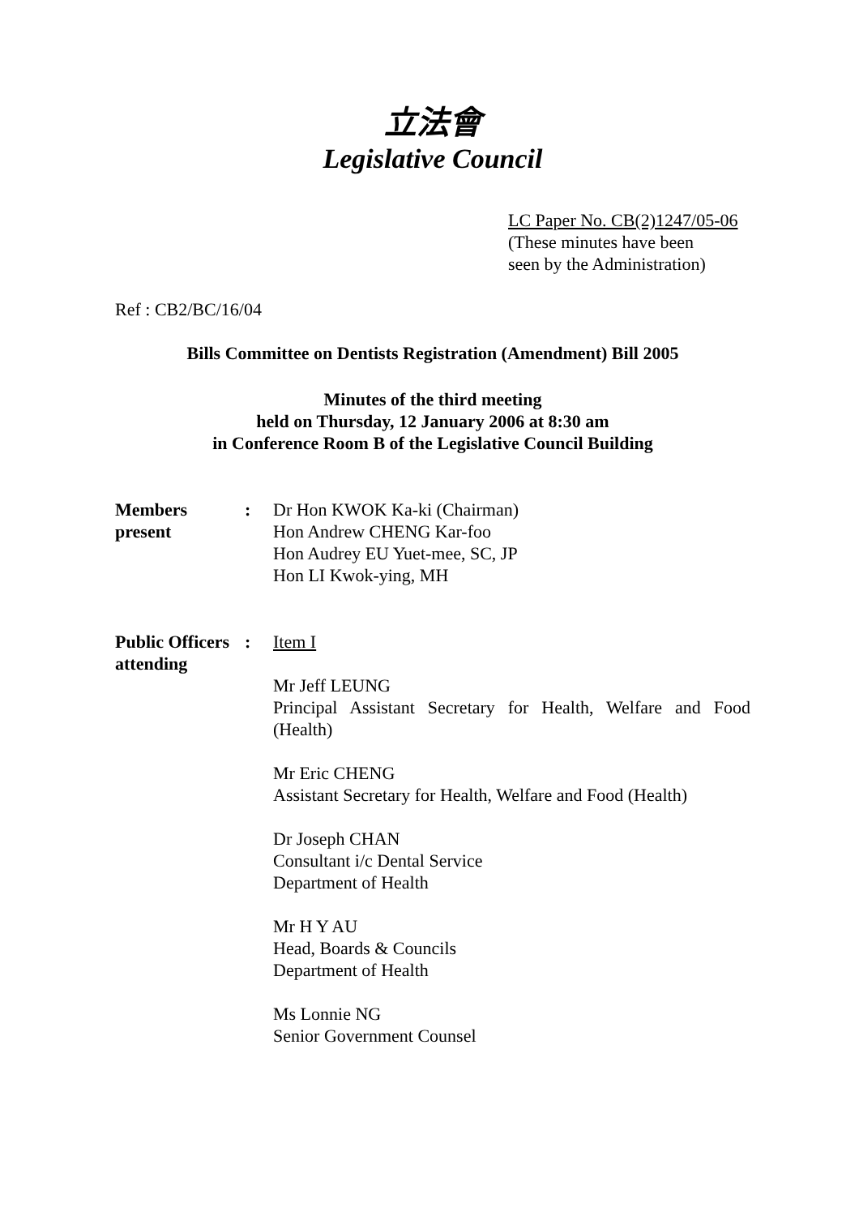立法會
Legislative Council
LC Paper No. CB(2)1247/05-06
(These minutes have been
seen by the Administration)
Ref : CB2/BC/16/04
Bills Committee on Dentists Registration (Amendment) Bill 2005
Minutes of the third meeting
held on Thursday, 12 January 2006 at 8:30 am
in Conference Room B of the Legislative Council Building
Members
present
: Dr Hon KWOK Ka-ki (Chairman)
Hon Andrew CHENG Kar-foo
Hon Audrey EU Yuet-mee, SC, JP
Hon LI Kwok-ying, MH
Public Officers
attending
: Item I
Mr Jeff LEUNG
Principal Assistant Secretary for Health, Welfare and Food (Health)
Mr Eric CHENG
Assistant Secretary for Health, Welfare and Food (Health)
Dr Joseph CHAN
Consultant i/c Dental Service
Department of Health
Mr H Y AU
Head, Boards & Councils
Department of Health
Ms Lonnie NG
Senior Government Counsel